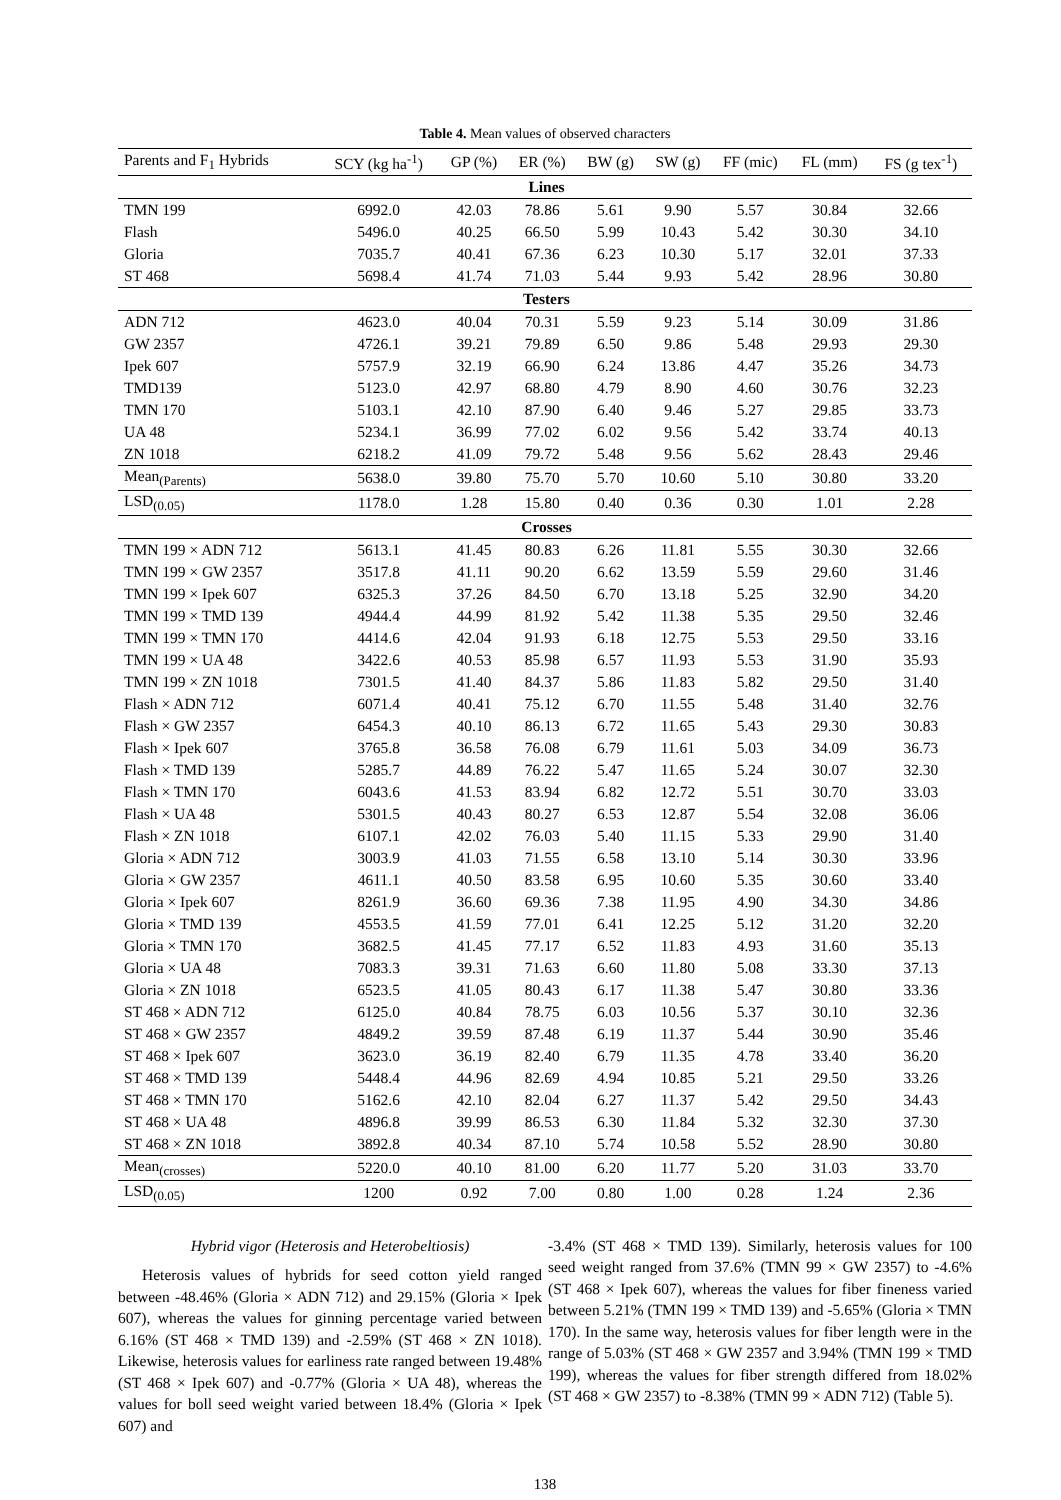Table 4. Mean values of observed characters
| Parents and F<sub>1</sub> Hybrids | SCY (kg ha<sup>-1</sup>) | GP (%) | ER (%) | BW (g) | SW (g) | FF (mic) | FL (mm) | FS (g tex<sup>-1</sup>) |
| --- | --- | --- | --- | --- | --- | --- | --- | --- |
| Lines | | | | | | | | |
| TMN 199 | 6992.0 | 42.03 | 78.86 | 5.61 | 9.90 | 5.57 | 30.84 | 32.66 |
| Flash | 5496.0 | 40.25 | 66.50 | 5.99 | 10.43 | 5.42 | 30.30 | 34.10 |
| Gloria | 7035.7 | 40.41 | 67.36 | 6.23 | 10.30 | 5.17 | 32.01 | 37.33 |
| ST 468 | 5698.4 | 41.74 | 71.03 | 5.44 | 9.93 | 5.42 | 28.96 | 30.80 |
| Testers | | | | | | | | |
| ADN 712 | 4623.0 | 40.04 | 70.31 | 5.59 | 9.23 | 5.14 | 30.09 | 31.86 |
| GW 2357 | 4726.1 | 39.21 | 79.89 | 6.50 | 9.86 | 5.48 | 29.93 | 29.30 |
| Ipek 607 | 5757.9 | 32.19 | 66.90 | 6.24 | 13.86 | 4.47 | 35.26 | 34.73 |
| TMD139 | 5123.0 | 42.97 | 68.80 | 4.79 | 8.90 | 4.60 | 30.76 | 32.23 |
| TMN 170 | 5103.1 | 42.10 | 87.90 | 6.40 | 9.46 | 5.27 | 29.85 | 33.73 |
| UA 48 | 5234.1 | 36.99 | 77.02 | 6.02 | 9.56 | 5.42 | 33.74 | 40.13 |
| ZN 1018 | 6218.2 | 41.09 | 79.72 | 5.48 | 9.56 | 5.62 | 28.43 | 29.46 |
| Mean<sub>(Parents)</sub> | 5638.0 | 39.80 | 75.70 | 5.70 | 10.60 | 5.10 | 30.80 | 33.20 |
| LSD<sub>(0.05)</sub> | 1178.0 | 1.28 | 15.80 | 0.40 | 0.36 | 0.30 | 1.01 | 2.28 |
| Crosses | | | | | | | | |
| TMN 199 × ADN 712 | 5613.1 | 41.45 | 80.83 | 6.26 | 11.81 | 5.55 | 30.30 | 32.66 |
| TMN 199 × GW 2357 | 3517.8 | 41.11 | 90.20 | 6.62 | 13.59 | 5.59 | 29.60 | 31.46 |
| TMN 199 × Ipek 607 | 6325.3 | 37.26 | 84.50 | 6.70 | 13.18 | 5.25 | 32.90 | 34.20 |
| TMN 199 × TMD 139 | 4944.4 | 44.99 | 81.92 | 5.42 | 11.38 | 5.35 | 29.50 | 32.46 |
| TMN 199 × TMN 170 | 4414.6 | 42.04 | 91.93 | 6.18 | 12.75 | 5.53 | 29.50 | 33.16 |
| TMN 199 × UA 48 | 3422.6 | 40.53 | 85.98 | 6.57 | 11.93 | 5.53 | 31.90 | 35.93 |
| TMN 199 × ZN 1018 | 7301.5 | 41.40 | 84.37 | 5.86 | 11.83 | 5.82 | 29.50 | 31.40 |
| Flash × ADN 712 | 6071.4 | 40.41 | 75.12 | 6.70 | 11.55 | 5.48 | 31.40 | 32.76 |
| Flash × GW 2357 | 6454.3 | 40.10 | 86.13 | 6.72 | 11.65 | 5.43 | 29.30 | 30.83 |
| Flash × Ipek 607 | 3765.8 | 36.58 | 76.08 | 6.79 | 11.61 | 5.03 | 34.09 | 36.73 |
| Flash × TMD 139 | 5285.7 | 44.89 | 76.22 | 5.47 | 11.65 | 5.24 | 30.07 | 32.30 |
| Flash × TMN 170 | 6043.6 | 41.53 | 83.94 | 6.82 | 12.72 | 5.51 | 30.70 | 33.03 |
| Flash × UA 48 | 5301.5 | 40.43 | 80.27 | 6.53 | 12.87 | 5.54 | 32.08 | 36.06 |
| Flash × ZN 1018 | 6107.1 | 42.02 | 76.03 | 5.40 | 11.15 | 5.33 | 29.90 | 31.40 |
| Gloria × ADN 712 | 3003.9 | 41.03 | 71.55 | 6.58 | 13.10 | 5.14 | 30.30 | 33.96 |
| Gloria × GW 2357 | 4611.1 | 40.50 | 83.58 | 6.95 | 10.60 | 5.35 | 30.60 | 33.40 |
| Gloria × Ipek 607 | 8261.9 | 36.60 | 69.36 | 7.38 | 11.95 | 4.90 | 34.30 | 34.86 |
| Gloria × TMD 139 | 4553.5 | 41.59 | 77.01 | 6.41 | 12.25 | 5.12 | 31.20 | 32.20 |
| Gloria × TMN 170 | 3682.5 | 41.45 | 77.17 | 6.52 | 11.83 | 4.93 | 31.60 | 35.13 |
| Gloria × UA 48 | 7083.3 | 39.31 | 71.63 | 6.60 | 11.80 | 5.08 | 33.30 | 37.13 |
| Gloria × ZN 1018 | 6523.5 | 41.05 | 80.43 | 6.17 | 11.38 | 5.47 | 30.80 | 33.36 |
| ST 468 × ADN 712 | 6125.0 | 40.84 | 78.75 | 6.03 | 10.56 | 5.37 | 30.10 | 32.36 |
| ST 468 × GW 2357 | 4849.2 | 39.59 | 87.48 | 6.19 | 11.37 | 5.44 | 30.90 | 35.46 |
| ST 468 × Ipek 607 | 3623.0 | 36.19 | 82.40 | 6.79 | 11.35 | 4.78 | 33.40 | 36.20 |
| ST 468 × TMD 139 | 5448.4 | 44.96 | 82.69 | 4.94 | 10.85 | 5.21 | 29.50 | 33.26 |
| ST 468 × TMN 170 | 5162.6 | 42.10 | 82.04 | 6.27 | 11.37 | 5.42 | 29.50 | 34.43 |
| ST 468 × UA 48 | 4896.8 | 39.99 | 86.53 | 6.30 | 11.84 | 5.32 | 32.30 | 37.30 |
| ST 468 × ZN 1018 | 3892.8 | 40.34 | 87.10 | 5.74 | 10.58 | 5.52 | 28.90 | 30.80 |
| Mean<sub>(crosses)</sub> | 5220.0 | 40.10 | 81.00 | 6.20 | 11.77 | 5.20 | 31.03 | 33.70 |
| LSD<sub>(0.05)</sub> | 1200 | 0.92 | 7.00 | 0.80 | 1.00 | 0.28 | 1.24 | 2.36 |
Hybrid vigor (Heterosis and Heterobeltiosis)
Heterosis values of hybrids for seed cotton yield ranged between -48.46% (Gloria × ADN 712) and 29.15% (Gloria × Ipek 607), whereas the values for ginning percentage varied between 6.16% (ST 468 × TMD 139) and -2.59% (ST 468 × ZN 1018). Likewise, heterosis values for earliness rate ranged between 19.48% (ST 468 × Ipek 607) and -0.77% (Gloria × UA 48), whereas the values for boll seed weight varied between 18.4% (Gloria × Ipek 607) and
-3.4% (ST 468 × TMD 139). Similarly, heterosis values for 100 seed weight ranged from 37.6% (TMN 99 × GW 2357) to -4.6% (ST 468 × Ipek 607), whereas the values for fiber fineness varied between 5.21% (TMN 199 × TMD 139) and -5.65% (Gloria × TMN 170). In the same way, heterosis values for fiber length were in the range of 5.03% (ST 468 × GW 2357 and 3.94% (TMN 199 × TMD 199), whereas the values for fiber strength differed from 18.02% (ST 468 × GW 2357) to -8.38% (TMN 99 × ADN 712) (Table 5).
138